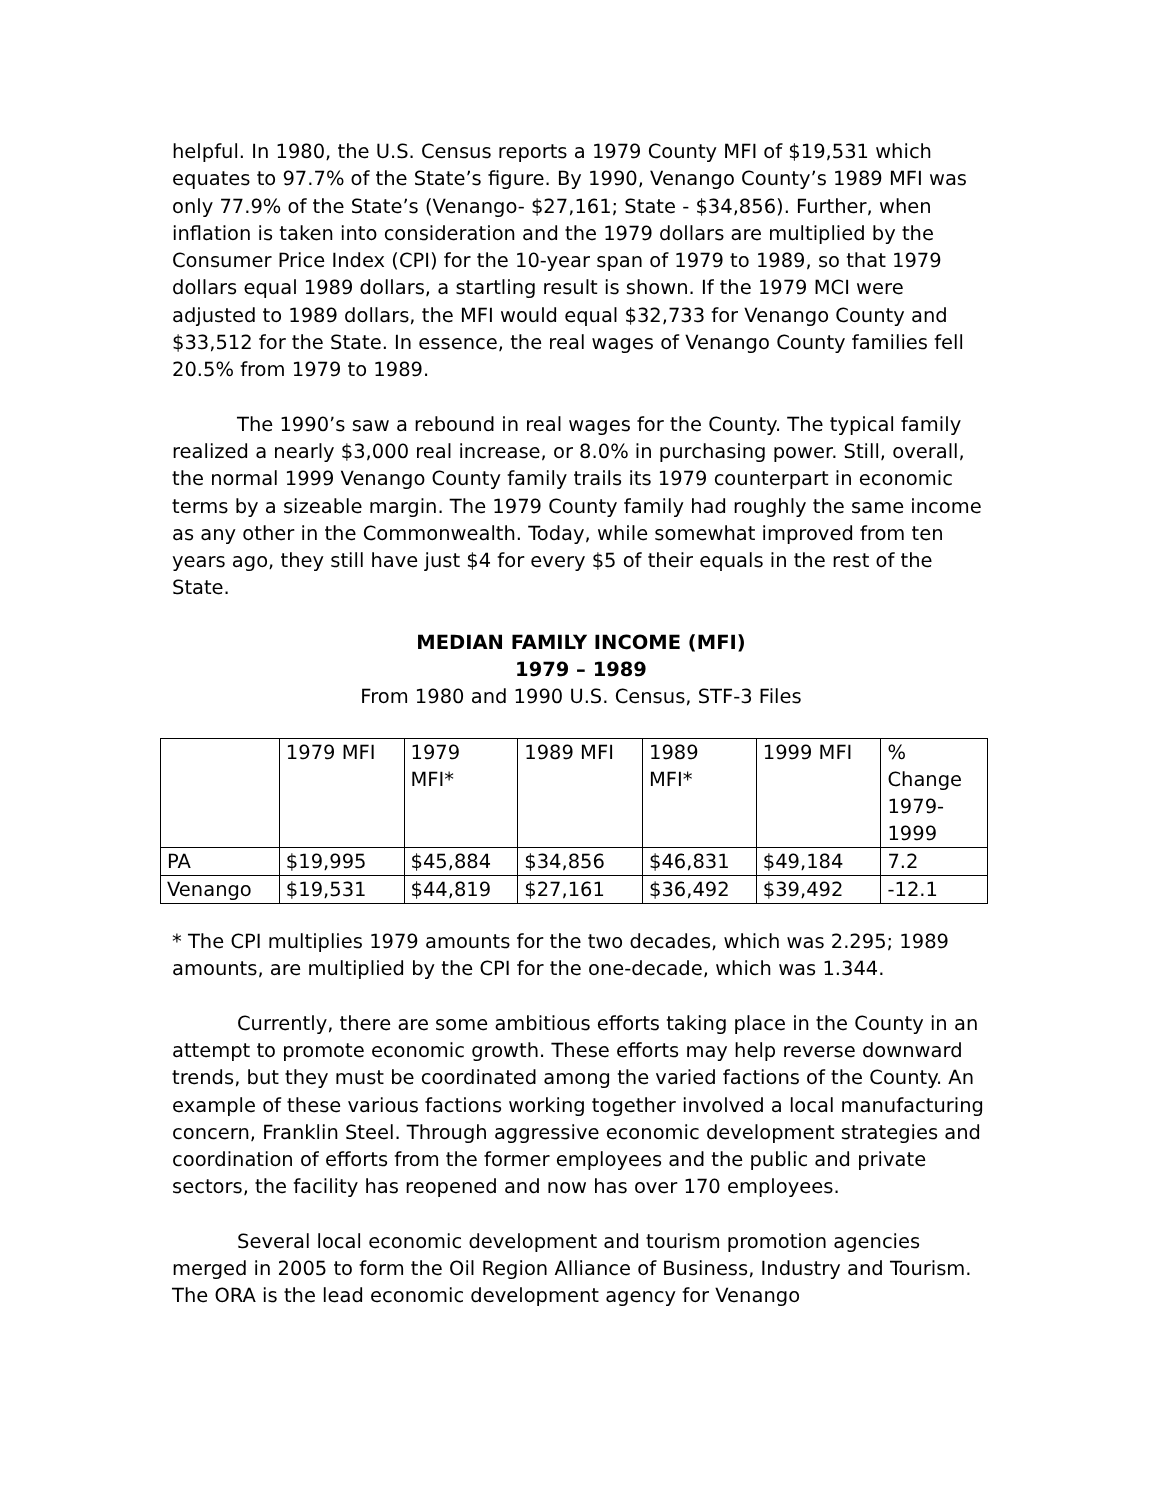helpful. In 1980, the U.S. Census reports a 1979 County MFI of $19,531 which equates to 97.7% of the State’s figure. By 1990, Venango County’s 1989 MFI was only 77.9% of the State’s (Venango- $27,161; State - $34,856). Further, when inflation is taken into consideration and the 1979 dollars are multiplied by the Consumer Price Index (CPI) for the 10-year span of 1979 to 1989, so that 1979 dollars equal 1989 dollars, a startling result is shown. If the 1979 MCI were adjusted to 1989 dollars, the MFI would equal $32,733 for Venango County and $33,512 for the State. In essence, the real wages of Venango County families fell 20.5% from 1979 to 1989.
The 1990’s saw a rebound in real wages for the County. The typical family realized a nearly $3,000 real increase, or 8.0% in purchasing power. Still, overall, the normal 1999 Venango County family trails its 1979 counterpart in economic terms by a sizeable margin. The 1979 County family had roughly the same income as any other in the Commonwealth. Today, while somewhat improved from ten years ago, they still have just $4 for every $5 of their equals in the rest of the State.
MEDIAN FAMILY INCOME (MFI)
1979 – 1989
From 1980 and 1990 U.S. Census, STF-3 Files
| | 1979 MFI | 1979 MFI* | 1989 MFI | 1989 MFI* | 1999 MFI | % Change 1979- 1999 |
| PA | $19,995 | $45,884 | $34,856 | $46,831 | $49,184 | 7.2 |
| Venango | $19,531 | $44,819 | $27,161 | $36,492 | $39,492 | -12.1 |
* The CPI multiplies 1979 amounts for the two decades, which was 2.295; 1989 amounts, are multiplied by the CPI for the one-decade, which was 1.344.
Currently, there are some ambitious efforts taking place in the County in an attempt to promote economic growth. These efforts may help reverse downward trends, but they must be coordinated among the varied factions of the County. An example of these various factions working together involved a local manufacturing concern, Franklin Steel. Through aggressive economic development strategies and coordination of efforts from the former employees and the public and private sectors, the facility has reopened and now has over 170 employees.
Several local economic development and tourism promotion agencies merged in 2005 to form the Oil Region Alliance of Business, Industry and Tourism. The ORA is the lead economic development agency for Venango